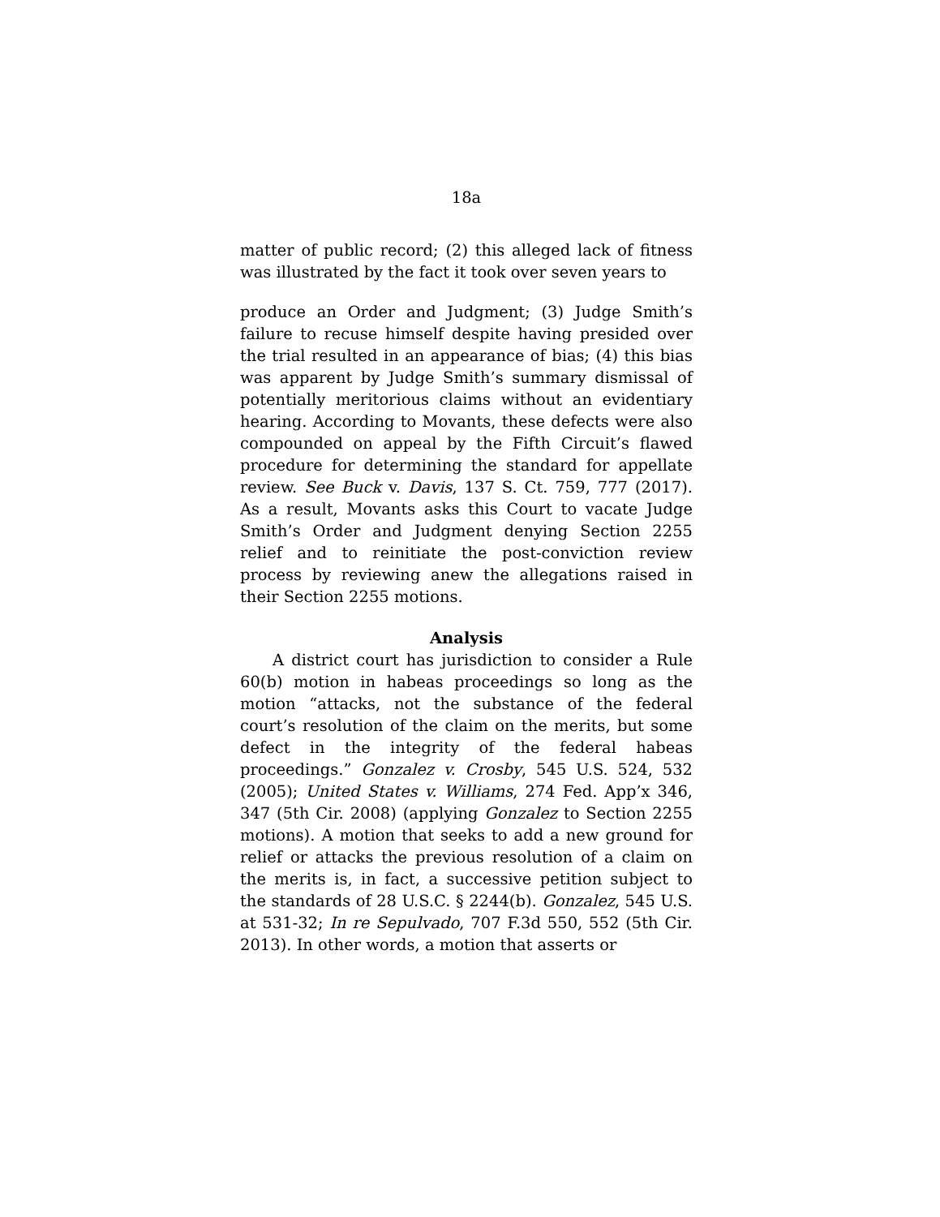18a
matter of public record; (2) this alleged lack of fitness was illustrated by the fact it took over seven years to
produce an Order and Judgment; (3) Judge Smith’s failure to recuse himself despite having presided over the trial resulted in an appearance of bias; (4) this bias was apparent by Judge Smith’s summary dismissal of potentially meritorious claims without an evidentiary hearing. According to Movants, these defects were also compounded on appeal by the Fifth Circuit’s flawed procedure for determining the standard for appellate review. See Buck v. Davis, 137 S. Ct. 759, 777 (2017). As a result, Movants asks this Court to vacate Judge Smith’s Order and Judgment denying Section 2255 relief and to reinitiate the post-conviction review process by reviewing anew the allegations raised in their Section 2255 motions.
Analysis
A district court has jurisdiction to consider a Rule 60(b) motion in habeas proceedings so long as the motion “attacks, not the substance of the federal court’s resolution of the claim on the merits, but some defect in the integrity of the federal habeas proceedings.” Gonzalez v. Crosby, 545 U.S. 524, 532 (2005); United States v. Williams, 274 Fed. App’x 346, 347 (5th Cir. 2008) (applying Gonzalez to Section 2255 motions). A motion that seeks to add a new ground for relief or attacks the previous resolution of a claim on the merits is, in fact, a successive petition subject to the standards of 28 U.S.C. § 2244(b). Gonzalez, 545 U.S. at 531-32; In re Sepulvado, 707 F.3d 550, 552 (5th Cir. 2013). In other words, a motion that asserts or